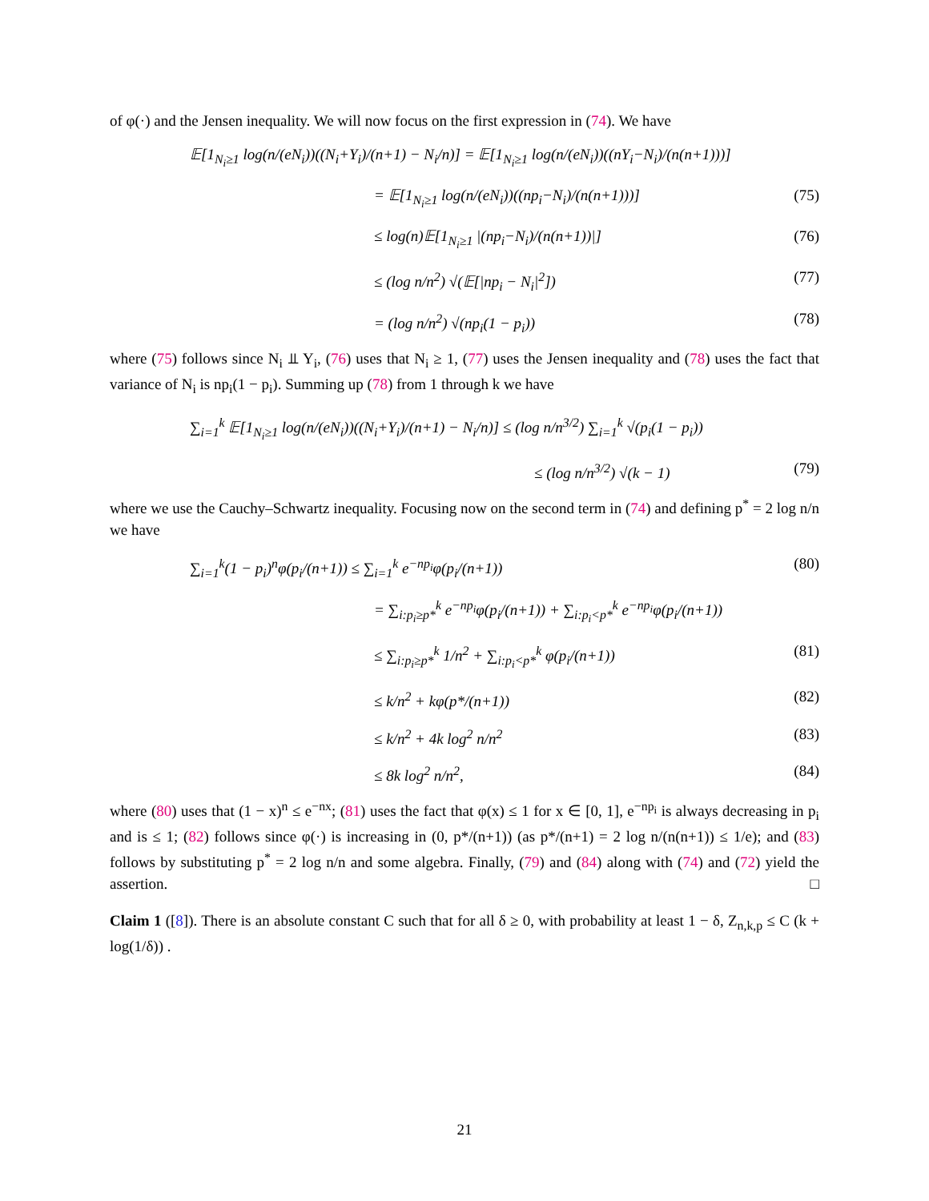of φ(·) and the Jensen inequality. We will now focus on the first expression in (74). We have
𝔼[1<sub>N<sub>i</sub>≥1</sub> log(n/(eN<sub>i</sub>))((N<sub>i</sub>+Y<sub>i</sub>)/(n+1) − N<sub>i</sub>/n)] = 𝔼[1<sub>N<sub>i</sub>≥1</sub> log(n/(eN<sub>i</sub>))((nY<sub>i</sub>−N<sub>i</sub>)/(n(n+1)))]
= 𝔼[1<sub>N<sub>i</sub>≥1</sub> log(n/(eN<sub>i</sub>))((np<sub>i</sub>−N<sub>i</sub>)/(n(n+1)))] (75)
≤ log(n)𝔼[1<sub>N<sub>i</sub>≥1</sub> |(np<sub>i</sub>−N<sub>i</sub>)/(n(n+1))|] (76)
≤ (log n/n<sup>2</sup>) √(𝔼[|np<sub>i</sub> − N<sub>i</sub>|<sup>2</sup>]) (77)
= (log n/n<sup>2</sup>) √(np<sub>i</sub>(1 − p<sub>i</sub>)) (78)
where (75) follows since N<sub>i</sub> ⫫ Y<sub>i</sub>, (76) uses that N<sub>i</sub> ≥ 1, (77) uses the Jensen inequality and (78) uses the fact that variance of N<sub>i</sub> is np<sub>i</sub>(1 − p<sub>i</sub>). Summing up (78) from 1 through k we have
∑<sub>i=1</sub><sup>k</sup> 𝔼[1<sub>N<sub>i</sub>≥1</sub> log(n/(eN<sub>i</sub>))((N<sub>i</sub>+Y<sub>i</sub>)/(n+1) − N<sub>i</sub>/n)] ≤ (log n/n<sup>3/2</sup>) ∑<sub>i=1</sub><sup>k</sup> √(p<sub>i</sub>(1 − p<sub>i</sub>))
≤ (log n/n<sup>3/2</sup>) √(k − 1) (79)
where we use the Cauchy–Schwartz inequality. Focusing now on the second term in (74) and defining p<sup>*</sup> = 2 log n/n we have
∑<sub>i=1</sub><sup>k</sup>(1 − p<sub>i</sub>)<sup>n</sup>φ(p<sub>i</sub>/(n+1)) ≤ ∑<sub>i=1</sub><sup>k</sup> e<sup>−np<sub>i</sub></sup>φ(p<sub>i</sub>/(n+1)) (80)
= ∑<sub>i:p<sub>i</sub>≥p*</sub><sup>k</sup> e<sup>−np<sub>i</sub></sup>φ(p<sub>i</sub>/(n+1)) + ∑<sub>i:p<sub>i</sub><p*</sub><sup>k</sup> e<sup>−np<sub>i</sub></sup>φ(p<sub>i</sub>/(n+1))
≤ ∑<sub>i:p<sub>i</sub>≥p*</sub><sup>k</sup> 1/n<sup>2</sup> + ∑<sub>i:p<sub>i</sub><p*</sub><sup>k</sup> φ(p<sub>i</sub>/(n+1)) (81)
≤ k/n<sup>2</sup> + kφ(p*/(n+1)) (82)
≤ k/n<sup>2</sup> + 4k log<sup>2</sup> n/n<sup>2</sup> (83)
≤ 8k log<sup>2</sup> n/n<sup>2</sup>, (84)
where (80) uses that (1 − x)<sup>n</sup> ≤ e<sup>−nx</sup>; (81) uses the fact that φ(x) ≤ 1 for x ∈ [0, 1], e<sup>−np<sub>i</sub></sup> is always decreasing in p<sub>i</sub> and is ≤ 1; (82) follows since φ(·) is increasing in (0, p*/(n+1)) (as p*/(n+1) = 2 log n/(n(n+1)) ≤ 1/e); and (83) follows by substituting p<sup>*</sup> = 2 log n/n and some algebra. Finally, (79) and (84) along with (74) and (72) yield the assertion. □
Claim 1 ([8]). There is an absolute constant C such that for all δ ≥ 0, with probability at least 1 − δ, Z<sub>n,k,p</sub> ≤ C (k + log(1/δ)) .
21